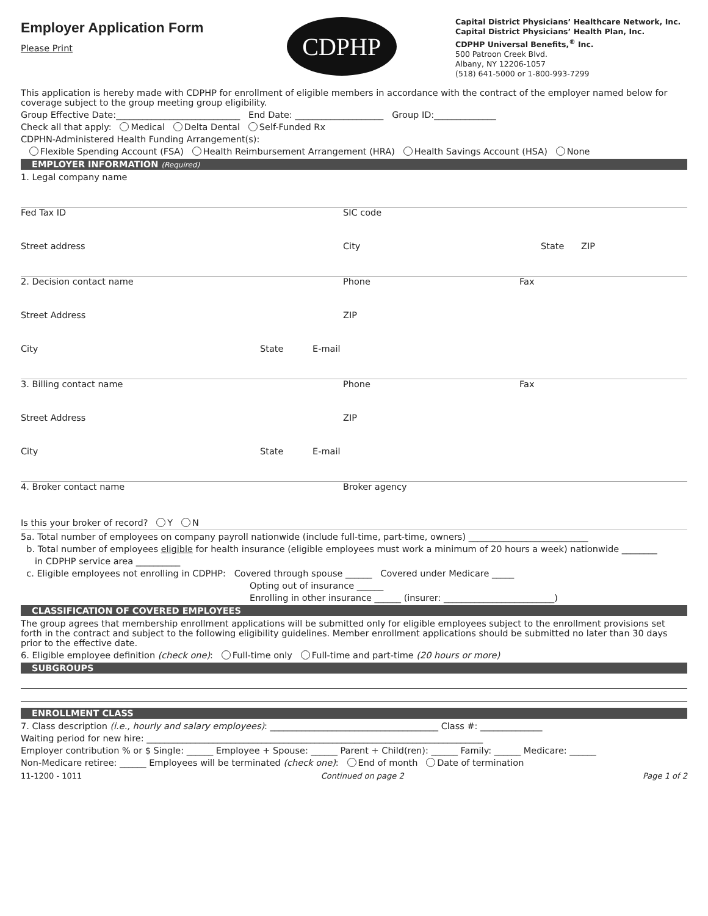Employer Application Form
Please Print
CDPHP
Capital District Physicians’ Healthcare Network, Inc.
Capital District Physicians’ Health Plan, Inc.
CDPHP Universal Benefits,<sup>®</sup> Inc.
500 Patroon Creek Blvd.
Albany, NY 12206-1057
(518) 641-5000 or 1-800-993-7299
This application is hereby made with CDPHP for enrollment of eligible members in accordance with the contract of the employer named below for coverage subject to the group meeting group eligibility.
Group Effective Date:____________________________ End Date: ____________________ Group ID:______________
Check all that apply: Medical Delta Dental Self-Funded Rx
CDPHN-Administered Health Funding Arrangement(s):
Flexible Spending Account (FSA) Health Reimbursement Arrangement (HRA) Health Savings Account (HSA) None
EMPLOYER INFORMATION (Required)
1. Legal company name
Fed Tax ID SIC code
Street address City State ZIP
2. Decision contact name Phone Fax
Street Address ZIP
City State E-mail
3. Billing contact name Phone Fax
Street Address ZIP
City State E-mail
4. Broker contact name Broker agency
Is this your broker of record? Y N
5a. Total number of employees on company payroll nationwide (include full-time, part-time, owners) ___________________________
b. Total number of employees eligible for health insurance (eligible employees must work a minimum of 20 hours a week) nationwide ________
in CDPHP service area __________
c. Eligible employees not enrolling in CDPHP: Covered through spouse ______ Covered under Medicare _____
Opting out of insurance ______
Enrolling in other insurance ______ (insurer: _________________________)
CLASSIFICATION OF COVERED EMPLOYEES
The group agrees that membership enrollment applications will be submitted only for eligible employees subject to the enrollment provisions set forth in the contract and subject to the following eligibility guidelines. Member enrollment applications should be submitted no later than 30 days prior to the effective date.
6. Eligible employee definition (check one): Full-time only Full-time and part-time (20 hours or more)
SUBGROUPS
ENROLLMENT CLASS
7. Class description (i.e., hourly and salary employees): ______________________________________ Class #: ______________
Waiting period for new hire: ____________________________________________________________________________
Employer contribution % or $ Single: ______ Employee + Spouse: ______ Parent + Child(ren): ______ Family: ______ Medicare: ______
Non-Medicare retiree: ______ Employees will be terminated (check one): End of month Date of termination
11-1200 - 1011 Continued on page 2 Page 1 of 2